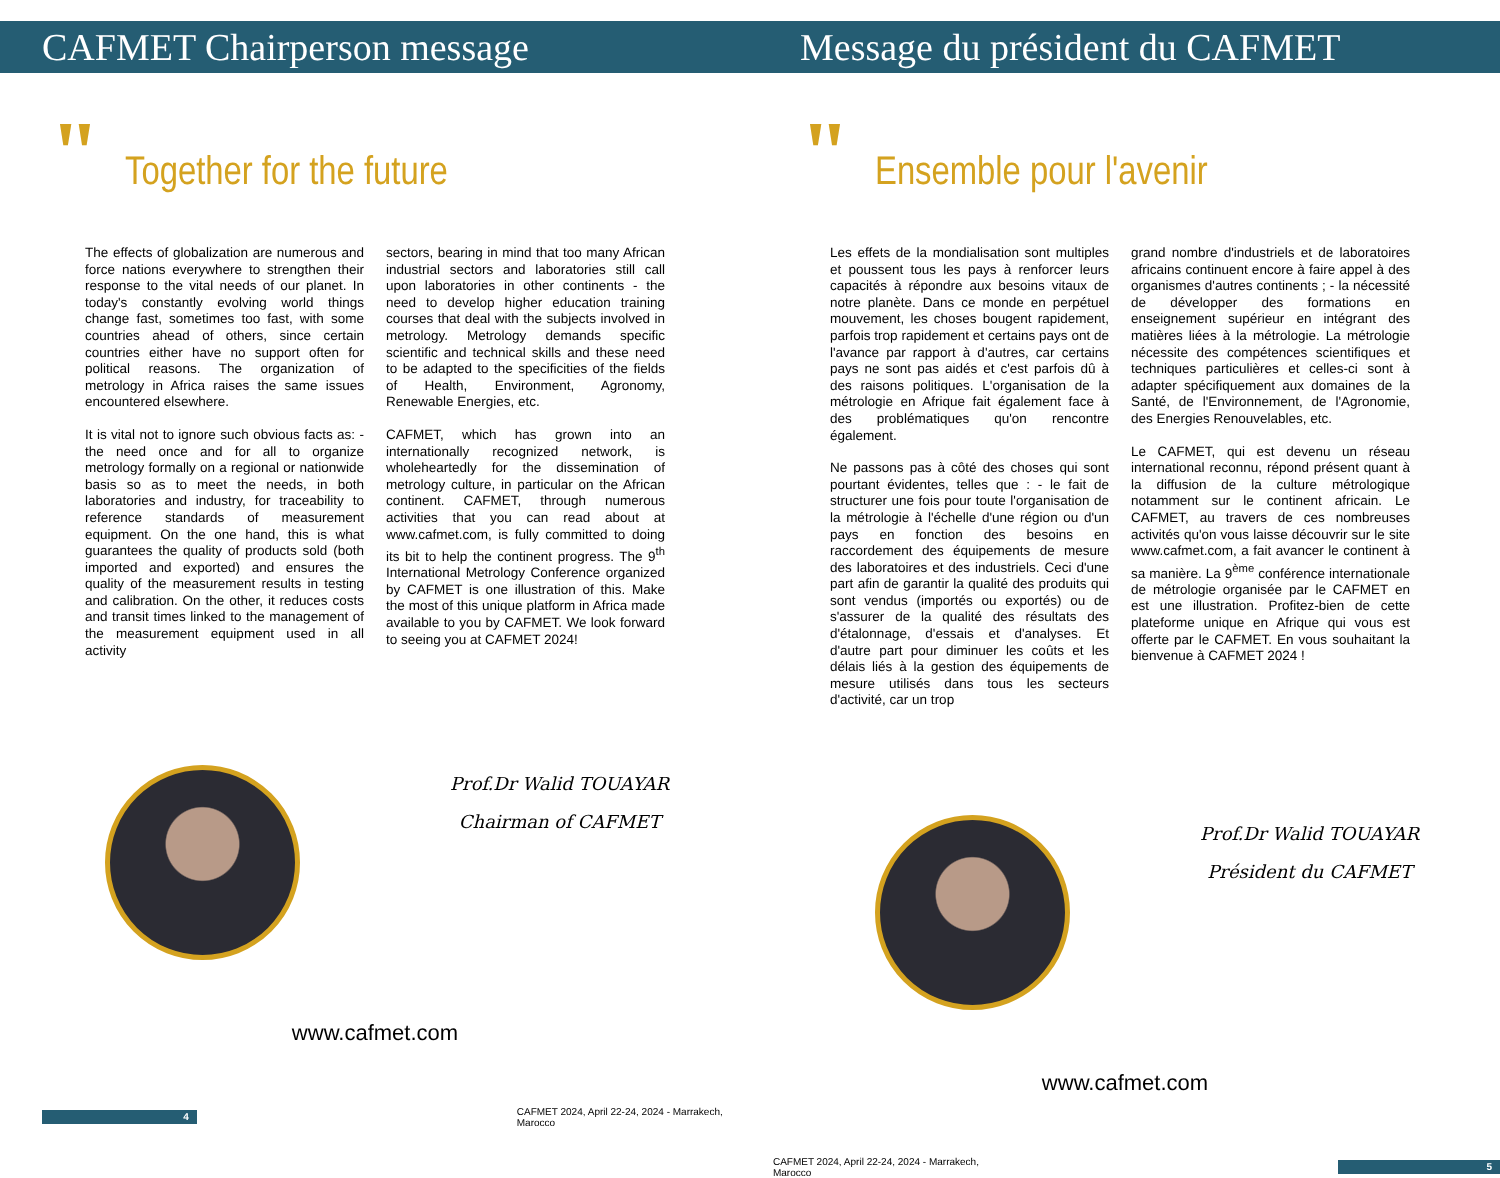CAFMET Chairperson message
"
Together for the future
The effects of globalization are numerous and force nations everywhere to strengthen their response to the vital needs of our planet. In today's constantly evolving world things change fast, sometimes too fast, with some countries ahead of others, since certain countries either have no support often for political reasons. The organization of metrology in Africa raises the same issues encountered elsewhere.
It is vital not to ignore such obvious facts as: - the need once and for all to organize metrology formally on a regional or nationwide basis so as to meet the needs, in both laboratories and industry, for traceability to reference standards of measurement equipment. On the one hand, this is what guarantees the quality of products sold (both imported and exported) and ensures the quality of the measurement results in testing and calibration. On the other, it reduces costs and transit times linked to the management of the measurement equipment used in all activity
sectors, bearing in mind that too many African industrial sectors and laboratories still call upon laboratories in other continents - the need to develop higher education training courses that deal with the subjects involved in metrology. Metrology demands specific scientific and technical skills and these need to be adapted to the specificities of the fields of Health, Environment, Agronomy, Renewable Energies, etc.
CAFMET, which has grown into an internationally recognized network, is wholeheartedly for the dissemination of metrology culture, in particular on the African continent. CAFMET, through numerous activities that you can read about at www.cafmet.com, is fully committed to doing its bit to help the continent progress. The 9<sup>th</sup> International Metrology Conference organized by CAFMET is one illustration of this. Make the most of this unique platform in Africa made available to you by CAFMET. We look forward to seeing you at CAFMET 2024!
Prof.Dr Walid TOUAYAR
Chairman of CAFMET
www.cafmet.com
4
CAFMET 2024, April 22-24, 2024 - Marrakech, Marocco
Message du président du CAFMET
"
Ensemble pour l'avenir
Les effets de la mondialisation sont multiples et poussent tous les pays à renforcer leurs capacités à répondre aux besoins vitaux de notre planète. Dans ce monde en perpétuel mouvement, les choses bougent rapidement, parfois trop rapidement et certains pays ont de l'avance par rapport à d'autres, car certains pays ne sont pas aidés et c'est parfois dû à des raisons politiques. L'organisation de la métrologie en Afrique fait également face à des problématiques qu'on rencontre également.
Ne passons pas à côté des choses qui sont pourtant évidentes, telles que : - le fait de structurer une fois pour toute l'organisation de la métrologie à l'échelle d'une région ou d'un pays en fonction des besoins en raccordement des équipements de mesure des laboratoires et des industriels. Ceci d'une part afin de garantir la qualité des produits qui sont vendus (importés ou exportés) ou de s'assurer de la qualité des résultats des d'étalonnage, d'essais et d'analyses. Et d'autre part pour diminuer les coûts et les délais liés à la gestion des équipements de mesure utilisés dans tous les secteurs d'activité, car un trop
grand nombre d'industriels et de laboratoires africains continuent encore à faire appel à des organismes d'autres continents ; - la nécessité de développer des formations en enseignement supérieur en intégrant des matières liées à la métrologie. La métrologie nécessite des compétences scientifiques et techniques particulières et celles-ci sont à adapter spécifiquement aux domaines de la Santé, de l'Environnement, de l'Agronomie, des Energies Renouvelables, etc.
Le CAFMET, qui est devenu un réseau international reconnu, répond présent quant à la diffusion de la culture métrologique notamment sur le continent africain. Le CAFMET, au travers de ces nombreuses activités qu'on vous laisse découvrir sur le site www.cafmet.com, a fait avancer le continent à sa manière. La 9<sup>ème</sup> conférence internationale de métrologie organisée par le CAFMET en est une illustration. Profitez-bien de cette plateforme unique en Afrique qui vous est offerte par le CAFMET. En vous souhaitant la bienvenue à CAFMET 2024 !
Prof.Dr Walid TOUAYAR
Président du CAFMET
www.cafmet.com
CAFMET 2024, April 22-24, 2024 - Marrakech, Marocco
5